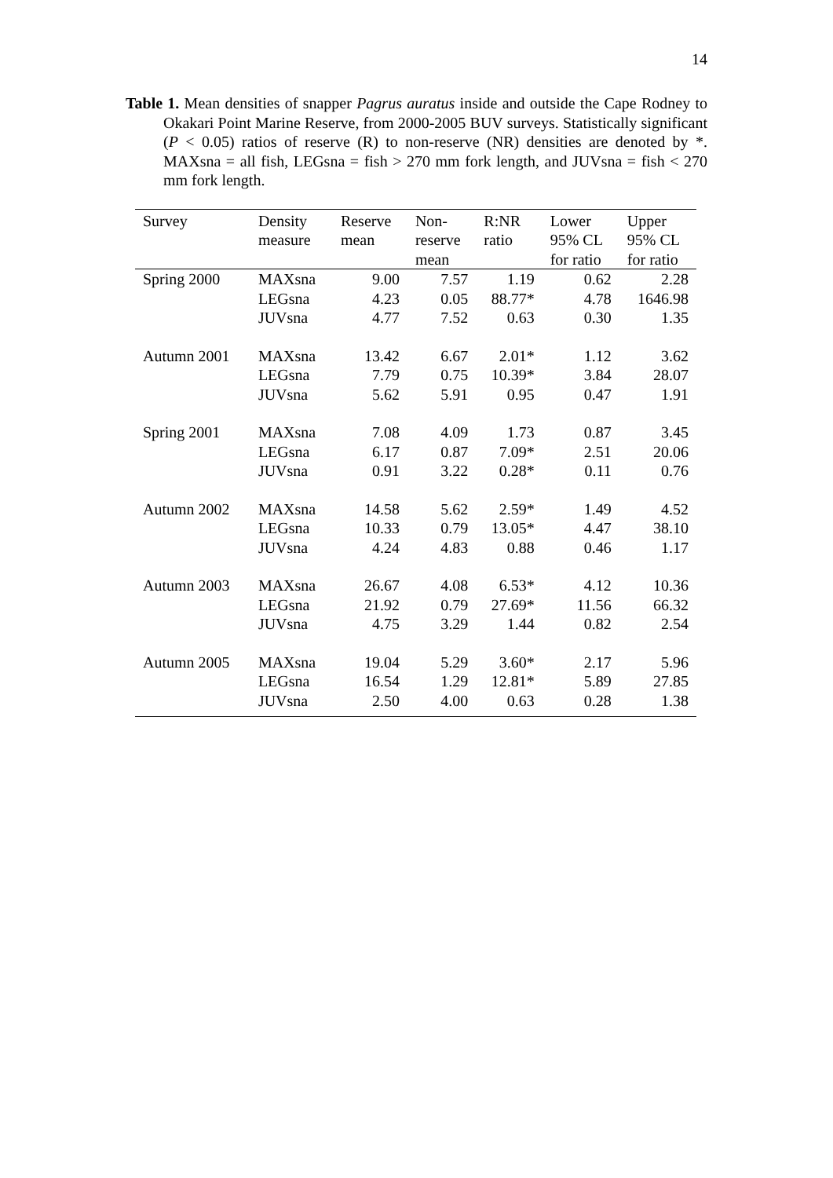14
Table 1. Mean densities of snapper Pagrus auratus inside and outside the Cape Rodney to Okakari Point Marine Reserve, from 2000-2005 BUV surveys. Statistically significant (P < 0.05) ratios of reserve (R) to non-reserve (NR) densities are denoted by *. MAXsna = all fish, LEGsna = fish > 270 mm fork length, and JUVsna = fish < 270 mm fork length.
| Survey | Density measure | Reserve mean | Non- reserve mean | R:NR ratio | Lower 95% CL for ratio | Upper 95% CL for ratio |
| --- | --- | --- | --- | --- | --- | --- |
| Spring 2000 | MAXsna | 9.00 | 7.57 | 1.19 | 0.62 | 2.28 |
| | LEGsna | 4.23 | 0.05 | 88.77* | 4.78 | 1646.98 |
| | JUVsna | 4.77 | 7.52 | 0.63 | 0.30 | 1.35 |
| Autumn 2001 | MAXsna | 13.42 | 6.67 | 2.01* | 1.12 | 3.62 |
| | LEGsna | 7.79 | 0.75 | 10.39* | 3.84 | 28.07 |
| | JUVsna | 5.62 | 5.91 | 0.95 | 0.47 | 1.91 |
| Spring 2001 | MAXsna | 7.08 | 4.09 | 1.73 | 0.87 | 3.45 |
| | LEGsna | 6.17 | 0.87 | 7.09* | 2.51 | 20.06 |
| | JUVsna | 0.91 | 3.22 | 0.28* | 0.11 | 0.76 |
| Autumn 2002 | MAXsna | 14.58 | 5.62 | 2.59* | 1.49 | 4.52 |
| | LEGsna | 10.33 | 0.79 | 13.05* | 4.47 | 38.10 |
| | JUVsna | 4.24 | 4.83 | 0.88 | 0.46 | 1.17 |
| Autumn 2003 | MAXsna | 26.67 | 4.08 | 6.53* | 4.12 | 10.36 |
| | LEGsna | 21.92 | 0.79 | 27.69* | 11.56 | 66.32 |
| | JUVsna | 4.75 | 3.29 | 1.44 | 0.82 | 2.54 |
| Autumn 2005 | MAXsna | 19.04 | 5.29 | 3.60* | 2.17 | 5.96 |
| | LEGsna | 16.54 | 1.29 | 12.81* | 5.89 | 27.85 |
| | JUVsna | 2.50 | 4.00 | 0.63 | 0.28 | 1.38 |